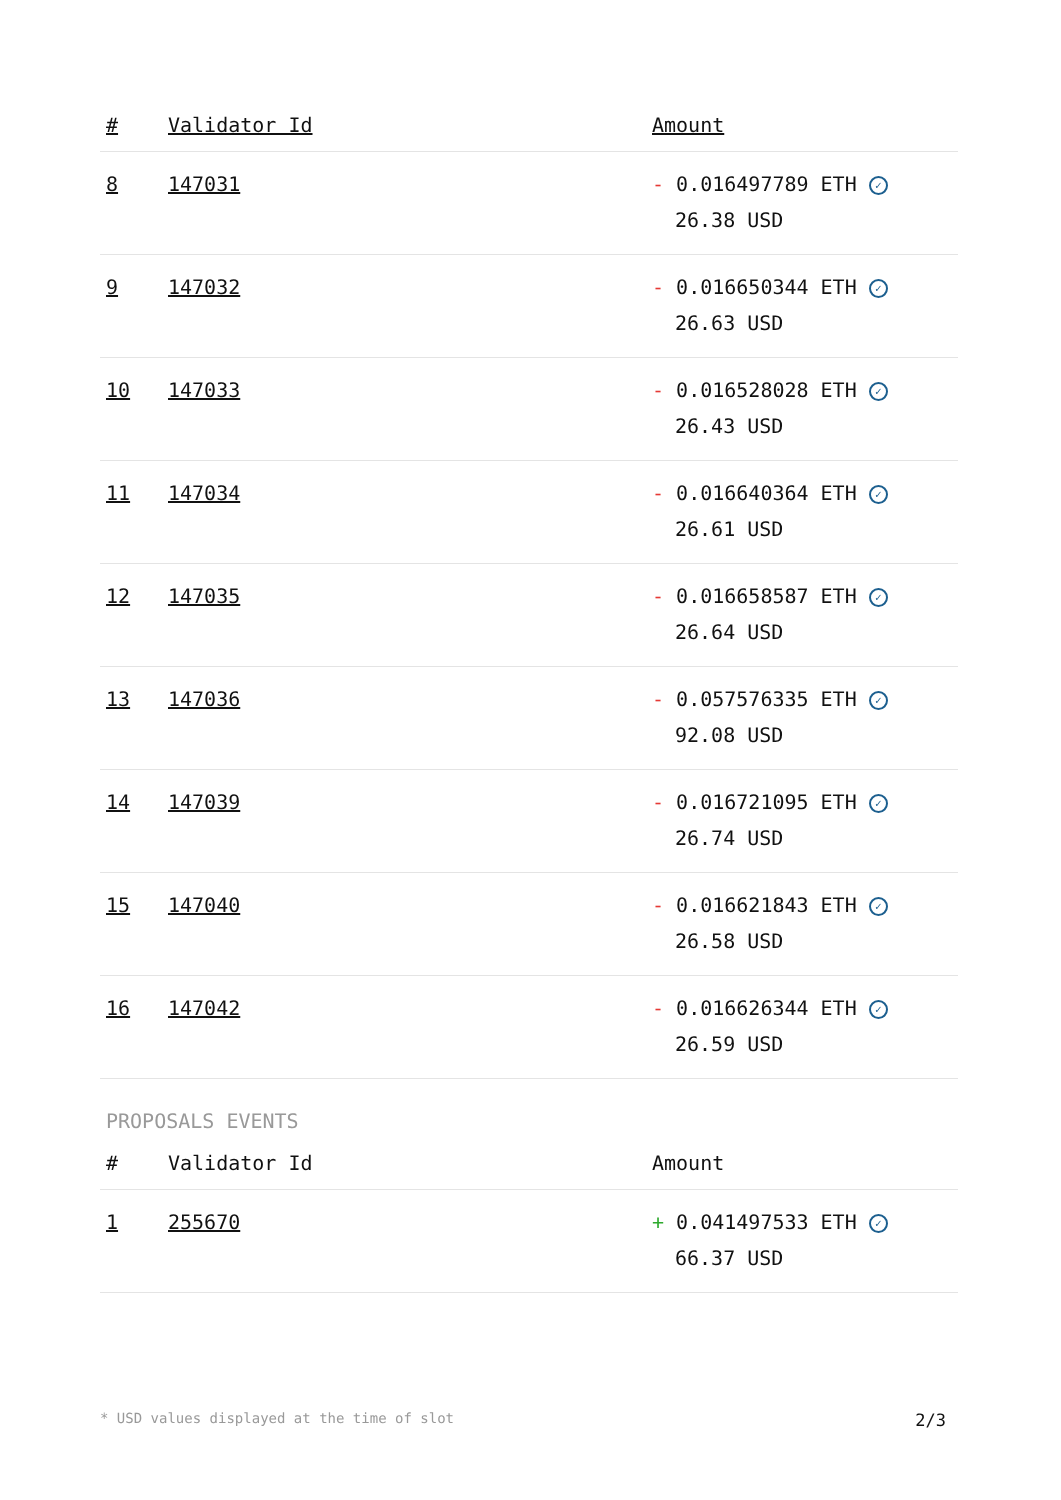| # | Validator Id | Amount |
| --- | --- | --- |
| 8 | 147031 | - 0.016497789 ETH ✓ 26.38 USD |
| 9 | 147032 | - 0.016650344 ETH ✓ 26.63 USD |
| 10 | 147033 | - 0.016528028 ETH ✓ 26.43 USD |
| 11 | 147034 | - 0.016640364 ETH ✓ 26.61 USD |
| 12 | 147035 | - 0.016658587 ETH ✓ 26.64 USD |
| 13 | 147036 | - 0.057576335 ETH ✓ 92.08 USD |
| 14 | 147039 | - 0.016721095 ETH ✓ 26.74 USD |
| 15 | 147040 | - 0.016621843 ETH ✓ 26.58 USD |
| 16 | 147042 | - 0.016626344 ETH ✓ 26.59 USD |
PROPOSALS EVENTS
| # | Validator Id | Amount |
| --- | --- | --- |
| 1 | 255670 | + 0.041497533 ETH ✓ 66.37 USD |
* USD values displayed at the time of slot 2/3